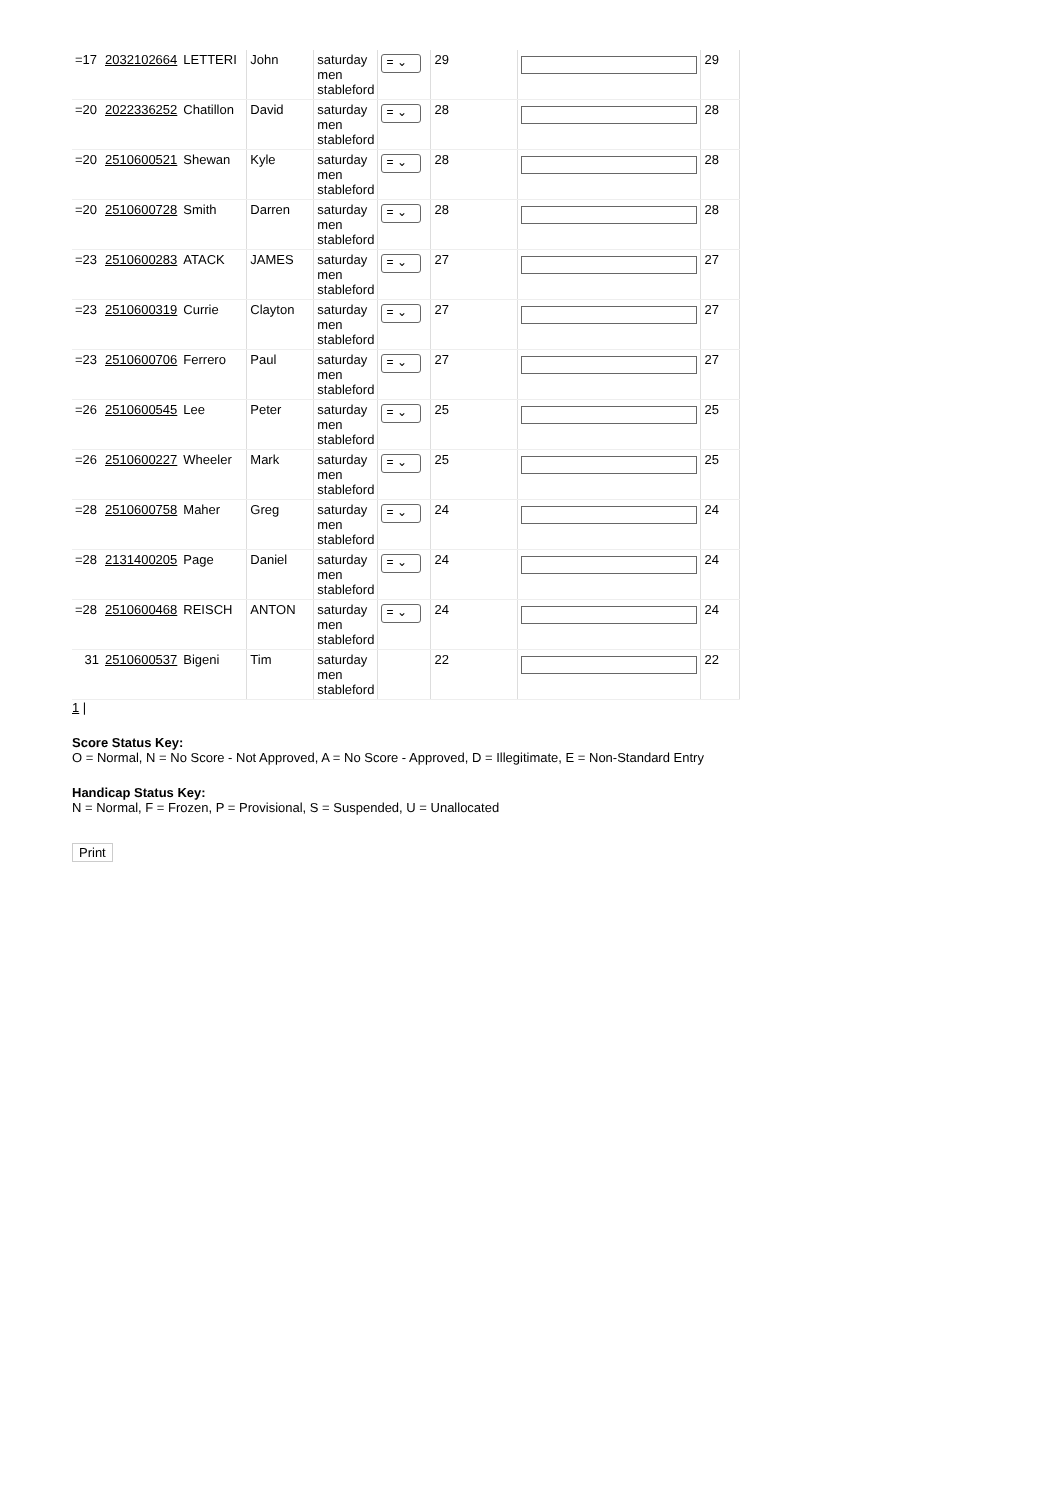| =17 | 2032102664 | LETTERI | John | saturday men stableford | = ⌄ | 29 | | 29 |
| =20 | 2022336252 | Chatillon | David | saturday men stableford | = ⌄ | 28 | | 28 |
| =20 | 2510600521 | Shewan | Kyle | saturday men stableford | = ⌄ | 28 | | 28 |
| =20 | 2510600728 | Smith | Darren | saturday men stableford | = ⌄ | 28 | | 28 |
| =23 | 2510600283 | ATACK | JAMES | saturday men stableford | = ⌄ | 27 | | 27 |
| =23 | 2510600319 | Currie | Clayton | saturday men stableford | = ⌄ | 27 | | 27 |
| =23 | 2510600706 | Ferrero | Paul | saturday men stableford | = ⌄ | 27 | | 27 |
| =26 | 2510600545 | Lee | Peter | saturday men stableford | = ⌄ | 25 | | 25 |
| =26 | 2510600227 | Wheeler | Mark | saturday men stableford | = ⌄ | 25 | | 25 |
| =28 | 2510600758 | Maher | Greg | saturday men stableford | = ⌄ | 24 | | 24 |
| =28 | 2131400205 | Page | Daniel | saturday men stableford | = ⌄ | 24 | | 24 |
| =28 | 2510600468 | REISCH | ANTON | saturday men stableford | = ⌄ | 24 | | 24 |
| 31 | 2510600537 | Bigeni | Tim | saturday men stableford | | 22 | | 22 |
1 |
Score Status Key:
O = Normal, N = No Score - Not Approved, A = No Score - Approved, D = Illegitimate, E = Non-Standard Entry
Handicap Status Key:
N = Normal, F = Frozen, P = Provisional, S = Suspended, U = Unallocated
Print